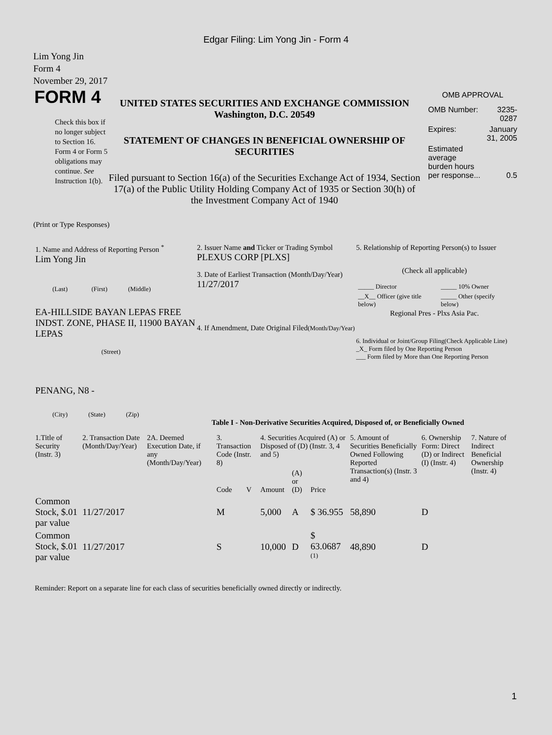Edgar Filing: Lim Yong Jin - Form 4
Lim Yong Jin
Form 4
November 29, 2017
FORM 4
Check this box if no longer subject to Section 16. Form 4 or Form 5 obligations may continue. See Instruction 1(b).
UNITED STATES SECURITIES AND EXCHANGE COMMISSION
Washington, D.C. 20549
STATEMENT OF CHANGES IN BENEFICIAL OWNERSHIP OF SECURITIES
Filed pursuant to Section 16(a) of the Securities Exchange Act of 1934, Section 17(a) of the Public Utility Holding Company Act of 1935 or Section 30(h) of the Investment Company Act of 1940
OMB APPROVAL
| OMB Number: | 3235-0287 |
| Expires: | January 31, 2005 |
| Estimated average burden hours per response... | 0.5 |
(Print or Type Responses)
1. Name and Address of Reporting Person <sup>*</sup>
Lim Yong Jin
(Last) (First) (Middle)
EA-HILLSIDE BAYAN LEPAS FREE INDST. ZONE, PHASE II, 11900 BAYAN LEPAS
(Street)
PENANG, N8 -
(City) (State) (Zip)
2. Issuer Name and Ticker or Trading Symbol
PLEXUS CORP [PLXS]
3. Date of Earliest Transaction (Month/Day/Year)
11/27/2017
4. If Amendment, Date Original Filed(Month/Day/Year)
5. Relationship of Reporting Person(s) to Issuer
(Check all applicable)
| _____ Director | _____ 10% Owner |
| __X__ Officer (give title below) | _____ Other (specify below) |
Regional Pres - Plxs Asia Pac.
6. Individual or Joint/Group Filing(Check Applicable Line)
_X_ Form filed by One Reporting Person
___ Form filed by More than One Reporting Person
Table I - Non-Derivative Securities Acquired, Disposed of, or Beneficially Owned
| 1.Title of Security (Instr. 3) | 2. Transaction Date (Month/Day/Year) | 2A. Deemed Execution Date, if any (Month/Day/Year) | 3. Transaction Code (Instr. 8) | | 4. Securities Acquired (A) or Disposed of (D) (Instr. 3, 4 and 5) | | | 5. Amount of Securities Beneficially Owned Following Reported Transaction(s) (Instr. 3 and 4) | 6. Ownership Form: Direct (D) or Indirect (I) (Instr. 4) | 7. Nature of Indirect Beneficial Ownership (Instr. 4) |
| --- | --- | --- | --- | --- | --- | --- | --- | --- | --- | --- |
| | | | Code | V | Amount | (A) or (D) | Price | | | |
| Common Stock, $.01 par value | 11/27/2017 | | M | | 5,000 | A | $ 36.955 | 58,890 | D | |
| Common Stock, $.01 par value | 11/27/2017 | | S | | 10,000 | D | $ 63.0687 <sup>(1)</sup> | 48,890 | D | |
Reminder: Report on a separate line for each class of securities beneficially owned directly or indirectly.
1